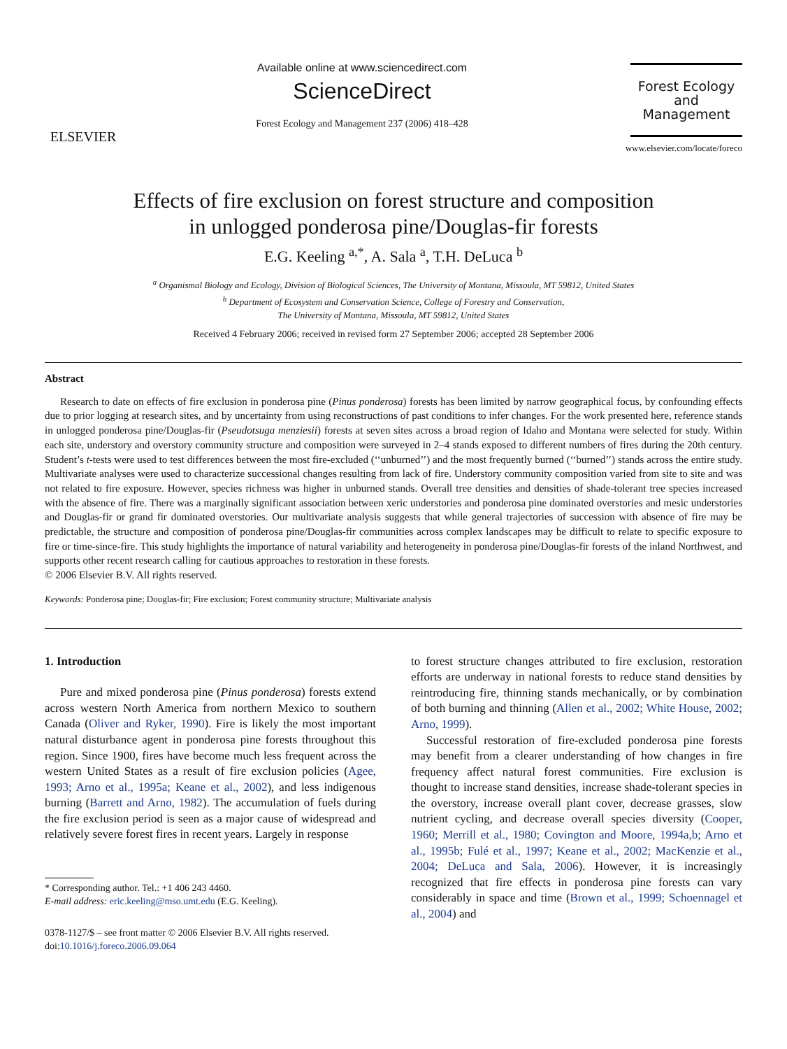ELSEVIER
Available online at www.sciencedirect.com
ScienceDirect
Forest Ecology and Management 237 (2006) 418–428
Forest Ecology
and
Management
www.elsevier.com/locate/foreco
Effects of fire exclusion on forest structure and composition
in unlogged ponderosa pine/Douglas-fir forests
E.G. Keeling <sup>a,*</sup>, A. Sala <sup>a</sup>, T.H. DeLuca <sup>b</sup>
<sup>a</sup> Organismal Biology and Ecology, Division of Biological Sciences, The University of Montana, Missoula, MT 59812, United States
<sup>b</sup> Department of Ecosystem and Conservation Science, College of Forestry and Conservation,
The University of Montana, Missoula, MT 59812, United States
Received 4 February 2006; received in revised form 27 September 2006; accepted 28 September 2006
Abstract
Research to date on effects of fire exclusion in ponderosa pine (Pinus ponderosa) forests has been limited by narrow geographical focus, by confounding effects due to prior logging at research sites, and by uncertainty from using reconstructions of past conditions to infer changes. For the work presented here, reference stands in unlogged ponderosa pine/Douglas-fir (Pseudotsuga menziesii) forests at seven sites across a broad region of Idaho and Montana were selected for study. Within each site, understory and overstory community structure and composition were surveyed in 2–4 stands exposed to different numbers of fires during the 20th century. Student’s t-tests were used to test differences between the most fire-excluded (‘‘unburned’’) and the most frequently burned (‘‘burned’’) stands across the entire study. Multivariate analyses were used to characterize successional changes resulting from lack of fire. Understory community composition varied from site to site and was not related to fire exposure. However, species richness was higher in unburned stands. Overall tree densities and densities of shade-tolerant tree species increased with the absence of fire. There was a marginally significant association between xeric understories and ponderosa pine dominated overstories and mesic understories and Douglas-fir or grand fir dominated overstories. Our multivariate analysis suggests that while general trajectories of succession with absence of fire may be predictable, the structure and composition of ponderosa pine/Douglas-fir communities across complex landscapes may be difficult to relate to specific exposure to fire or time-since-fire. This study highlights the importance of natural variability and heterogeneity in ponderosa pine/Douglas-fir forests of the inland Northwest, and supports other recent research calling for cautious approaches to restoration in these forests.
© 2006 Elsevier B.V. All rights reserved.
Keywords: Ponderosa pine; Douglas-fir; Fire exclusion; Forest community structure; Multivariate analysis
1. Introduction
Pure and mixed ponderosa pine (Pinus ponderosa) forests extend across western North America from northern Mexico to southern Canada (Oliver and Ryker, 1990). Fire is likely the most important natural disturbance agent in ponderosa pine forests throughout this region. Since 1900, fires have become much less frequent across the western United States as a result of fire exclusion policies (Agee, 1993; Arno et al., 1995a; Keane et al., 2002), and less indigenous burning (Barrett and Arno, 1982). The accumulation of fuels during the fire exclusion period is seen as a major cause of widespread and relatively severe forest fires in recent years. Largely in response
* Corresponding author. Tel.: +1 406 243 4460.
E-mail address: eric.keeling@mso.umt.edu (E.G. Keeling).
0378-1127/$ – see front matter © 2006 Elsevier B.V. All rights reserved.
doi:10.1016/j.foreco.2006.09.064
to forest structure changes attributed to fire exclusion, restoration efforts are underway in national forests to reduce stand densities by reintroducing fire, thinning stands mechanically, or by combination of both burning and thinning (Allen et al., 2002; White House, 2002; Arno, 1999).
Successful restoration of fire-excluded ponderosa pine forests may benefit from a clearer understanding of how changes in fire frequency affect natural forest communities. Fire exclusion is thought to increase stand densities, increase shade-tolerant species in the overstory, increase overall plant cover, decrease grasses, slow nutrient cycling, and decrease overall species diversity (Cooper, 1960; Merrill et al., 1980; Covington and Moore, 1994a,b; Arno et al., 1995b; Fulé et al., 1997; Keane et al., 2002; MacKenzie et al., 2004; DeLuca and Sala, 2006). However, it is increasingly recognized that fire effects in ponderosa pine forests can vary considerably in space and time (Brown et al., 1999; Schoennagel et al., 2004) and